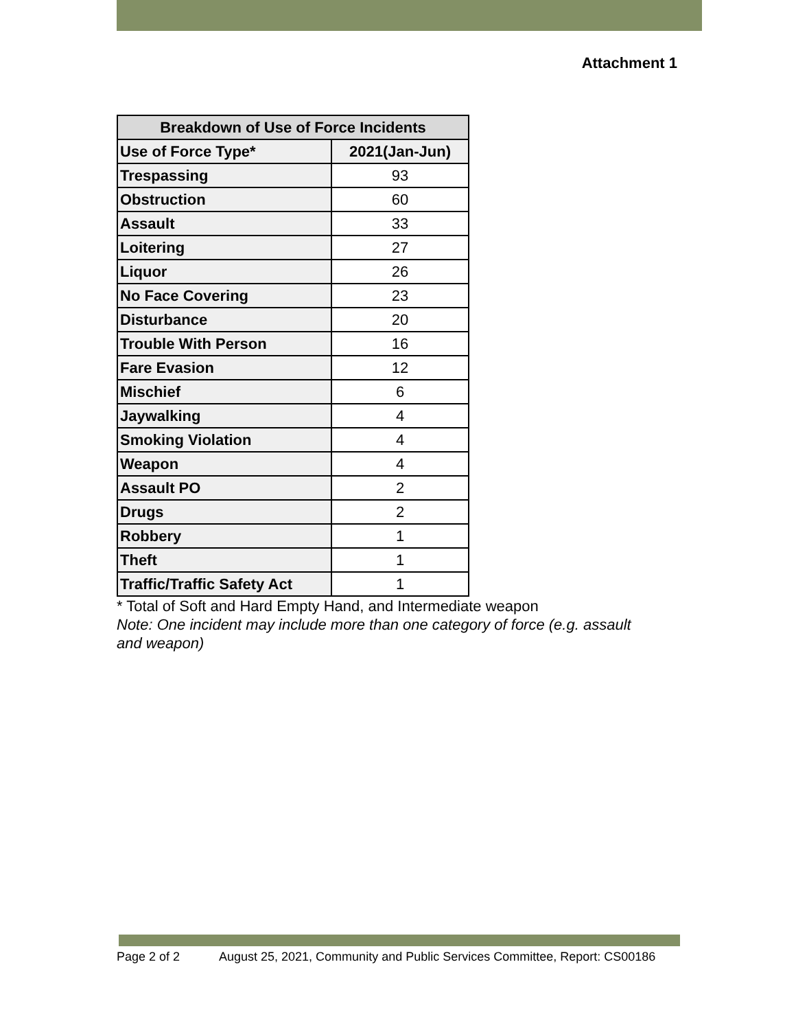Attachment 1
| Breakdown of Use of Force Incidents | |
| --- | --- |
| Use of Force Type* | 2021(Jan-Jun) |
| Trespassing | 93 |
| Obstruction | 60 |
| Assault | 33 |
| Loitering | 27 |
| Liquor | 26 |
| No Face Covering | 23 |
| Disturbance | 20 |
| Trouble With Person | 16 |
| Fare Evasion | 12 |
| Mischief | 6 |
| Jaywalking | 4 |
| Smoking Violation | 4 |
| Weapon | 4 |
| Assault PO | 2 |
| Drugs | 2 |
| Robbery | 1 |
| Theft | 1 |
| Traffic/Traffic Safety Act | 1 |
* Total of Soft and Hard Empty Hand, and Intermediate weapon
Note: One incident may include more than one category of force (e.g. assault and weapon)
Page 2 of 2 August 25, 2021, Community and Public Services Committee, Report: CS00186